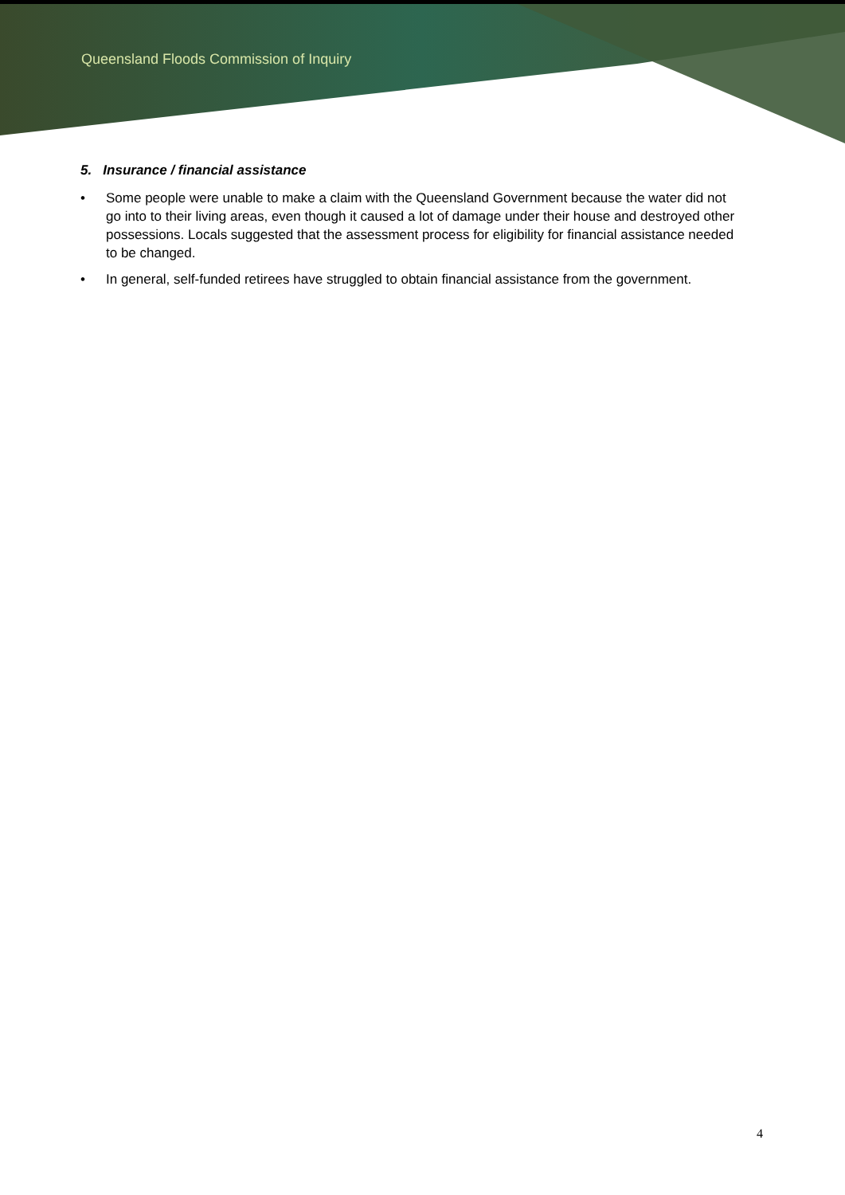Queensland Floods Commission of Inquiry
5. Insurance / financial assistance
• Some people were unable to make a claim with the Queensland Government because the water did not go into to their living areas, even though it caused a lot of damage under their house and destroyed other possessions. Locals suggested that the assessment process for eligibility for financial assistance needed to be changed.
• In general, self-funded retirees have struggled to obtain financial assistance from the government.
4